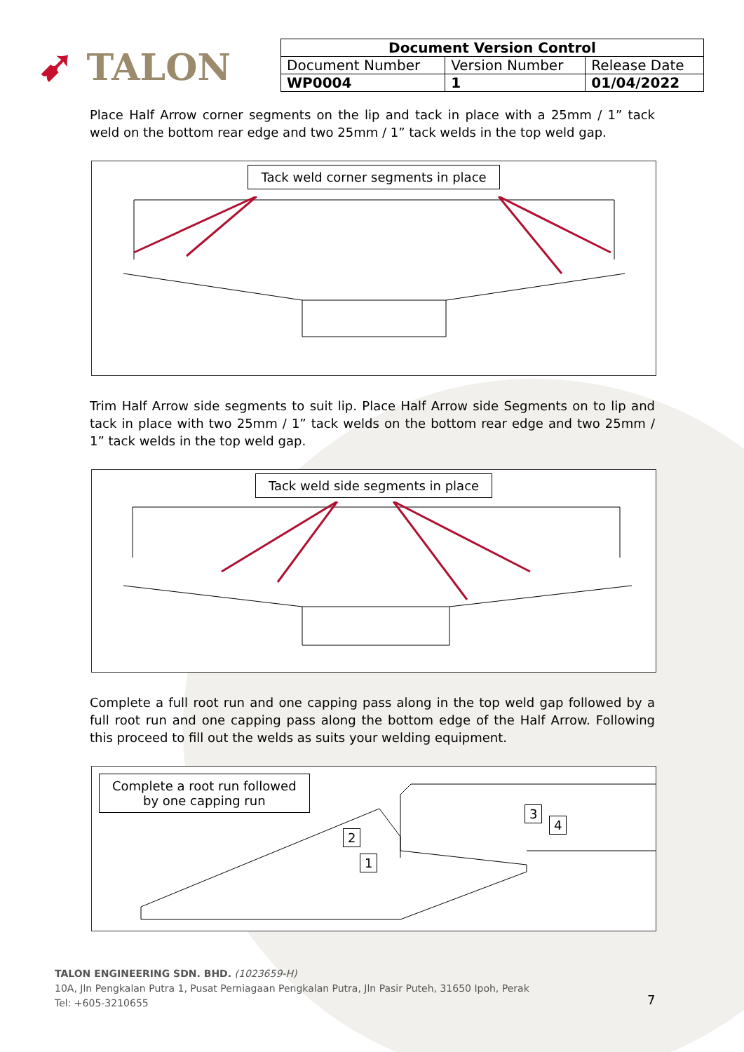➹ TALON
| Document Version Control | | |
| --- | --- | --- |
| Document Number | Version Number | Release Date |
| WP0004 | 1 | 01/04/2022 |
Place Half Arrow corner segments on the lip and tack in place with a 25mm / 1” tack weld on the bottom rear edge and two 25mm / 1” tack welds in the top weld gap.
Tack weld corner segments in place
Trim Half Arrow side segments to suit lip. Place Half Arrow side Segments on to lip and tack in place with two 25mm / 1” tack welds on the bottom rear edge and two 25mm / 1” tack welds in the top weld gap.
Tack weld side segments in place
Complete a full root run and one capping pass along in the top weld gap followed by a full root run and one capping pass along the bottom edge of the Half Arrow. Following this proceed to fill out the welds as suits your welding equipment.
Complete a root run followed
by one capping run
2
1
3
4
TALON ENGINEERING SDN. BHD. (1023659-H)
10A, Jln Pengkalan Putra 1, Pusat Perniagaan Pengkalan Putra, Jln Pasir Puteh, 31650 Ipoh, Perak
Tel: +605-3210655
7